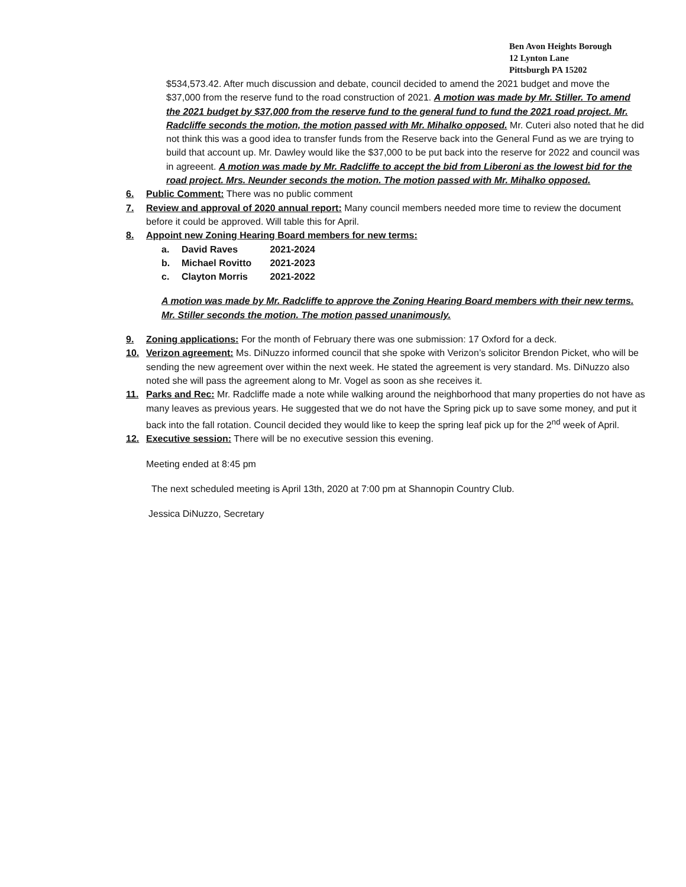Ben Avon Heights Borough
12 Lynton Lane
Pittsburgh PA 15202
$534,573.42. After much discussion and debate, council decided to amend the 2021 budget and move the $37,000 from the reserve fund to the road construction of 2021. A motion was made by Mr. Stiller. To amend the 2021 budget by $37,000 from the reserve fund to the general fund to fund the 2021 road project. Mr. Radcliffe seconds the motion, the motion passed with Mr. Mihalko opposed. Mr. Cuteri also noted that he did not think this was a good idea to transfer funds from the Reserve back into the General Fund as we are trying to build that account up. Mr. Dawley would like the $37,000 to be put back into the reserve for 2022 and council was in agreeent. A motion was made by Mr. Radcliffe to accept the bid from Liberoni as the lowest bid for the road project. Mrs. Neunder seconds the motion. The motion passed with Mr. Mihalko opposed.
6. Public Comment: There was no public comment
7. Review and approval of 2020 annual report: Many council members needed more time to review the document before it could be approved. Will table this for April.
8. Appoint new Zoning Hearing Board members for new terms:
a. David Raves 2021-2024
b. Michael Rovitto 2021-2023
c. Clayton Morris 2021-2022
A motion was made by Mr. Radcliffe to approve the Zoning Hearing Board members with their new terms. Mr. Stiller seconds the motion. The motion passed unanimously.
9. Zoning applications: For the month of February there was one submission: 17 Oxford for a deck.
10. Verizon agreement: Ms. DiNuzzo informed council that she spoke with Verizon’s solicitor Brendon Picket, who will be sending the new agreement over within the next week. He stated the agreement is very standard. Ms. DiNuzzo also noted she will pass the agreement along to Mr. Vogel as soon as she receives it.
11. Parks and Rec: Mr. Radcliffe made a note while walking around the neighborhood that many properties do not have as many leaves as previous years. He suggested that we do not have the Spring pick up to save some money, and put it back into the fall rotation. Council decided they would like to keep the spring leaf pick up for the 2<sup>nd</sup> week of April.
12. Executive session: There will be no executive session this evening.
Meeting ended at 8:45 pm
The next scheduled meeting is April 13th, 2020 at 7:00 pm at Shannopin Country Club.
Jessica DiNuzzo, Secretary